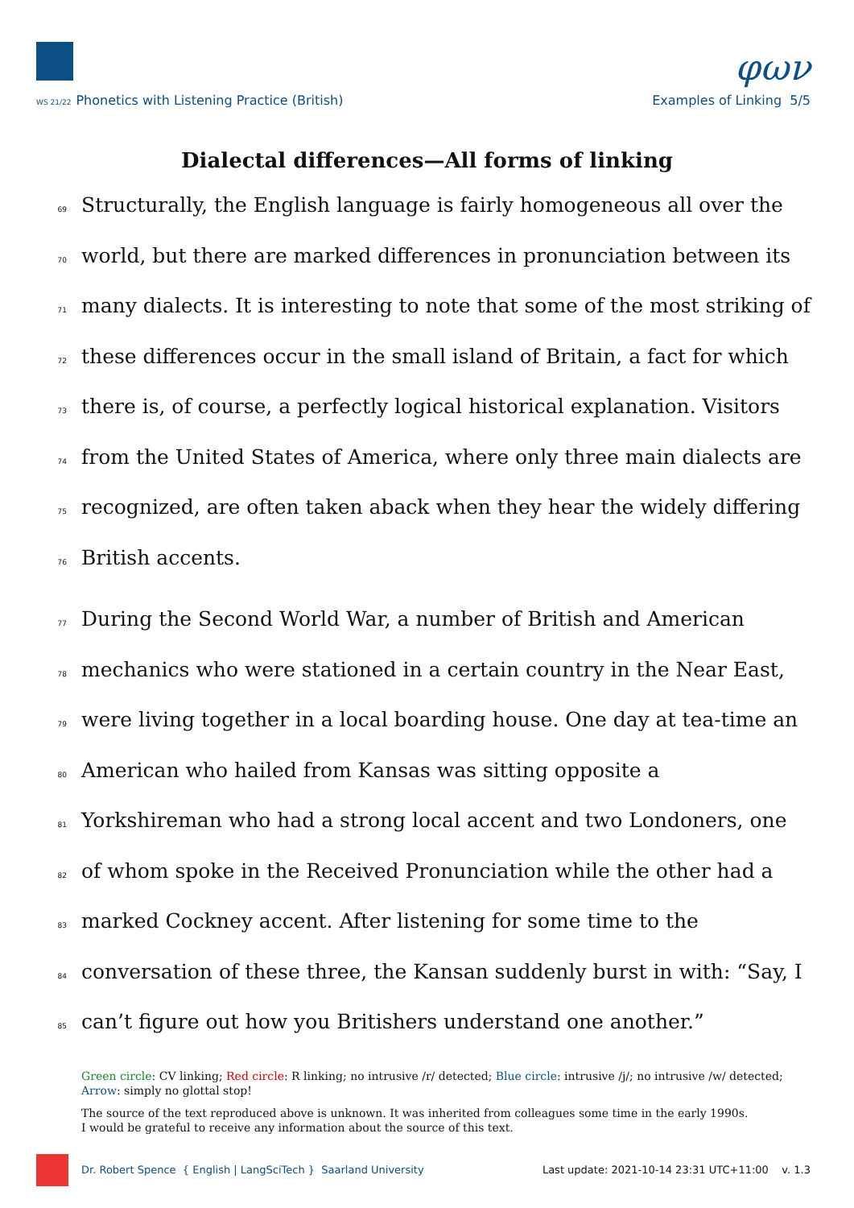φων
WS 21/22 Phonetics with Listening Practice (British)
Examples of Linking 5/5
Dialectal differences—All forms of linking
69 Structurally, the English language is fairly homogeneous all over the
70 world, but there are marked differences in pronunciation between its
71 many dialects. It is interesting to note that some of the most striking of
72 these differences occur in the small island of Britain, a fact for which
73 there is, of course, a perfectly logical historical explanation. Visitors
74 from the United States of America, where only three main dialects are
75 recognized, are often taken aback when they hear the widely differing
76 British accents.
77 During the Second World War, a number of British and American
78 mechanics who were stationed in a certain country in the Near East,
79 were living together in a local boarding house. One day at tea-time an
80 American who hailed from Kansas was sitting opposite a
81 Yorkshireman who had a strong local accent and two Londoners, one
82 of whom spoke in the Received Pronunciation while the other had a
83 marked Cockney accent. After listening for some time to the
84 conversation of these three, the Kansan suddenly burst in with: “Say, I
85 can’t figure out how you Britishers understand one another.”
Green circle: CV linking; Red circle: R linking; no intrusive /r/ detected; Blue circle: intrusive /j/; no intrusive /w/ detected; Arrow: simply no glottal stop!
The source of the text reproduced above is unknown. It was inherited from colleagues some time in the early 1990s.
I would be grateful to receive any information about the source of this text.
Dr. Robert Spence { English | LangSciTech } Saarland University
Last update: 2021-10-14 23:31 UTC+11:00 v. 1.3